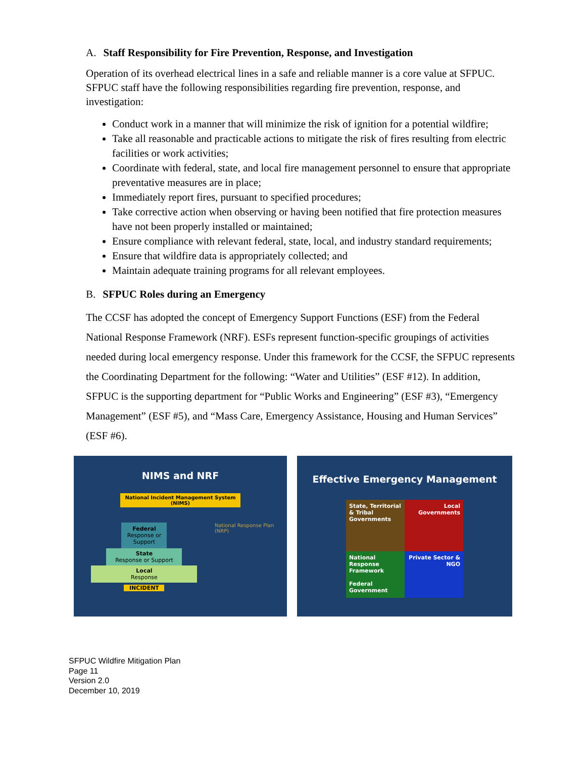A. Staff Responsibility for Fire Prevention, Response, and Investigation
Operation of its overhead electrical lines in a safe and reliable manner is a core value at SFPUC. SFPUC staff have the following responsibilities regarding fire prevention, response, and investigation:
Conduct work in a manner that will minimize the risk of ignition for a potential wildfire;
Take all reasonable and practicable actions to mitigate the risk of fires resulting from electric facilities or work activities;
Coordinate with federal, state, and local fire management personnel to ensure that appropriate preventative measures are in place;
Immediately report fires, pursuant to specified procedures;
Take corrective action when observing or having been notified that fire protection measures have not been properly installed or maintained;
Ensure compliance with relevant federal, state, local, and industry standard requirements;
Ensure that wildfire data is appropriately collected; and
Maintain adequate training programs for all relevant employees.
B. SFPUC Roles during an Emergency
The CCSF has adopted the concept of Emergency Support Functions (ESF) from the Federal National Response Framework (NRF). ESFs represent function-specific groupings of activities needed during local emergency response. Under this framework for the CCSF, the SFPUC represents the Coordinating Department for the following: “Water and Utilities” (ESF #12). In addition, SFPUC is the supporting department for “Public Works and Engineering” (ESF #3), “Emergency Management” (ESF #5), and “Mass Care, Emergency Assistance, Housing and Human Services” (ESF #6).
NIMS and NRF
National Incident Management System (NIMS)
Federal
Response or Support
State
Response or Support
Local
Response
INCIDENT
National Response Plan (NRP)
Effective Emergency Management
State, Territorial & Tribal Governments
Local Governments
National Response Framework
Federal Government
Private Sector & NGO
SFPUC Wildfire Mitigation Plan
Page 11
Version 2.0
December 10, 2019